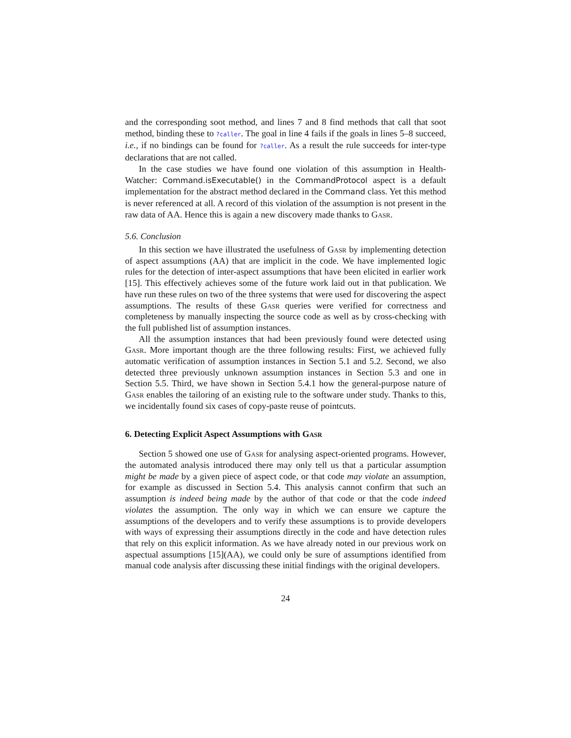and the corresponding soot method, and lines 7 and 8 find methods that call that soot method, binding these to ?caller. The goal in line 4 fails if the goals in lines 5–8 succeed, i.e., if no bindings can be found for ?caller. As a result the rule succeeds for inter-type declarations that are not called.
In the case studies we have found one violation of this assumption in Health-Watcher: Command.isExecutable() in the CommandProtocol aspect is a default implementation for the abstract method declared in the Command class. Yet this method is never referenced at all. A record of this violation of the assumption is not present in the raw data of AA. Hence this is again a new discovery made thanks to Gasr.
5.6. Conclusion
In this section we have illustrated the usefulness of Gasr by implementing detection of aspect assumptions (AA) that are implicit in the code. We have implemented logic rules for the detection of inter-aspect assumptions that have been elicited in earlier work [15]. This effectively achieves some of the future work laid out in that publication. We have run these rules on two of the three systems that were used for discovering the aspect assumptions. The results of these Gasr queries were verified for correctness and completeness by manually inspecting the source code as well as by cross-checking with the full published list of assumption instances.
All the assumption instances that had been previously found were detected using Gasr. More important though are the three following results: First, we achieved fully automatic verification of assumption instances in Section 5.1 and 5.2. Second, we also detected three previously unknown assumption instances in Section 5.3 and one in Section 5.5. Third, we have shown in Section 5.4.1 how the general-purpose nature of Gasr enables the tailoring of an existing rule to the software under study. Thanks to this, we incidentally found six cases of copy-paste reuse of pointcuts.
6. Detecting Explicit Aspect Assumptions with Gasr
Section 5 showed one use of Gasr for analysing aspect-oriented programs. However, the automated analysis introduced there may only tell us that a particular assumption might be made by a given piece of aspect code, or that code may violate an assumption, for example as discussed in Section 5.4. This analysis cannot confirm that such an assumption is indeed being made by the author of that code or that the code indeed violates the assumption. The only way in which we can ensure we capture the assumptions of the developers and to verify these assumptions is to provide developers with ways of expressing their assumptions directly in the code and have detection rules that rely on this explicit information. As we have already noted in our previous work on aspectual assumptions [15](AA), we could only be sure of assumptions identified from manual code analysis after discussing these initial findings with the original developers.
24